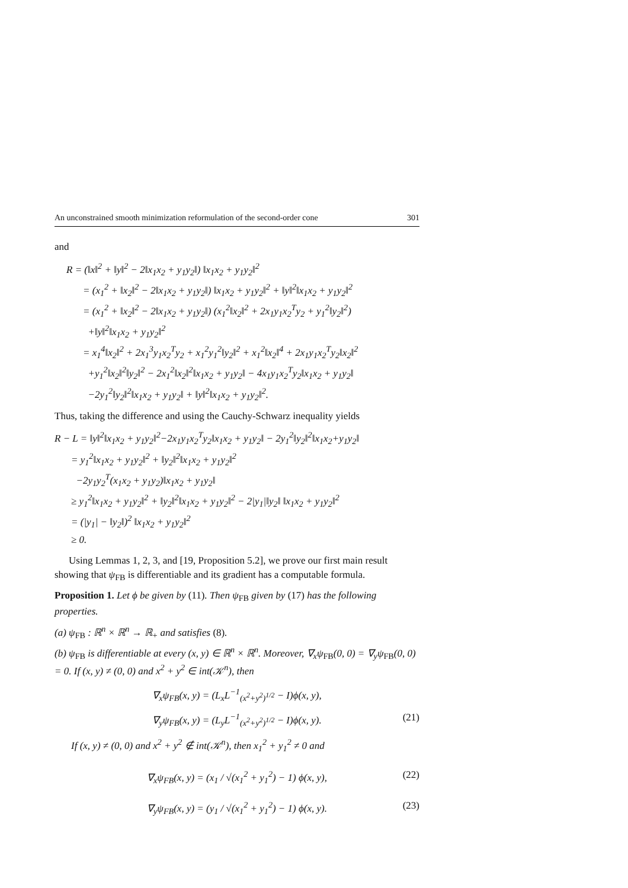An unconstrained smooth minimization reformulation of the second-order cone 301
and
R = (‖x‖<sup>2</sup> + ‖y‖<sup>2</sup> − 2‖x<sub>1</sub>x<sub>2</sub> + y<sub>1</sub>y<sub>2</sub>‖) ‖x<sub>1</sub>x<sub>2</sub> + y<sub>1</sub>y<sub>2</sub>‖<sup>2</sup>
= (x<sub>1</sub><sup>2</sup> + ‖x<sub>2</sub>‖<sup>2</sup> − 2‖x<sub>1</sub>x<sub>2</sub> + y<sub>1</sub>y<sub>2</sub>‖) ‖x<sub>1</sub>x<sub>2</sub> + y<sub>1</sub>y<sub>2</sub>‖<sup>2</sup> + ‖y‖<sup>2</sup>‖x<sub>1</sub>x<sub>2</sub> + y<sub>1</sub>y<sub>2</sub>‖<sup>2</sup>
= (x<sub>1</sub><sup>2</sup> + ‖x<sub>2</sub>‖<sup>2</sup> − 2‖x<sub>1</sub>x<sub>2</sub> + y<sub>1</sub>y<sub>2</sub>‖) (x<sub>1</sub><sup>2</sup>‖x<sub>2</sub>‖<sup>2</sup> + 2x<sub>1</sub>y<sub>1</sub>x<sub>2</sub><sup>T</sup>y<sub>2</sub> + y<sub>1</sub><sup>2</sup>‖y<sub>2</sub>‖<sup>2</sup>)
+‖y‖<sup>2</sup>‖x<sub>1</sub>x<sub>2</sub> + y<sub>1</sub>y<sub>2</sub>‖<sup>2</sup>
= x<sub>1</sub><sup>4</sup>‖x<sub>2</sub>‖<sup>2</sup> + 2x<sub>1</sub><sup>3</sup>y<sub>1</sub>x<sub>2</sub><sup>T</sup>y<sub>2</sub> + x<sub>1</sub><sup>2</sup>y<sub>1</sub><sup>2</sup>‖y<sub>2</sub>‖<sup>2</sup> + x<sub>1</sub><sup>2</sup>‖x<sub>2</sub>‖<sup>4</sup> + 2x<sub>1</sub>y<sub>1</sub>x<sub>2</sub><sup>T</sup>y<sub>2</sub>‖x<sub>2</sub>‖<sup>2</sup>
+y<sub>1</sub><sup>2</sup>‖x<sub>2</sub>‖<sup>2</sup>‖y<sub>2</sub>‖<sup>2</sup> − 2x<sub>1</sub><sup>2</sup>‖x<sub>2</sub>‖<sup>2</sup>‖x<sub>1</sub>x<sub>2</sub> + y<sub>1</sub>y<sub>2</sub>‖ − 4x<sub>1</sub>y<sub>1</sub>x<sub>2</sub><sup>T</sup>y<sub>2</sub>‖x<sub>1</sub>x<sub>2</sub> + y<sub>1</sub>y<sub>2</sub>‖
−2y<sub>1</sub><sup>2</sup>‖y<sub>2</sub>‖<sup>2</sup>‖x<sub>1</sub>x<sub>2</sub> + y<sub>1</sub>y<sub>2</sub>‖ + ‖y‖<sup>2</sup>‖x<sub>1</sub>x<sub>2</sub> + y<sub>1</sub>y<sub>2</sub>‖<sup>2</sup>.
Thus, taking the difference and using the Cauchy-Schwarz inequality yields
R − L = ‖y‖<sup>2</sup>‖x<sub>1</sub>x<sub>2</sub> + y<sub>1</sub>y<sub>2</sub>‖<sup>2</sup>−2x<sub>1</sub>y<sub>1</sub>x<sub>2</sub><sup>T</sup>y<sub>2</sub>‖x<sub>1</sub>x<sub>2</sub> + y<sub>1</sub>y<sub>2</sub>‖ − 2y<sub>1</sub><sup>2</sup>‖y<sub>2</sub>‖<sup>2</sup>‖x<sub>1</sub>x<sub>2</sub>+y<sub>1</sub>y<sub>2</sub>‖
= y<sub>1</sub><sup>2</sup>‖x<sub>1</sub>x<sub>2</sub> + y<sub>1</sub>y<sub>2</sub>‖<sup>2</sup> + ‖y<sub>2</sub>‖<sup>2</sup>‖x<sub>1</sub>x<sub>2</sub> + y<sub>1</sub>y<sub>2</sub>‖<sup>2</sup>
−2y<sub>1</sub>y<sub>2</sub><sup>T</sup>(x<sub>1</sub>x<sub>2</sub> + y<sub>1</sub>y<sub>2</sub>)‖x<sub>1</sub>x<sub>2</sub> + y<sub>1</sub>y<sub>2</sub>‖
≥ y<sub>1</sub><sup>2</sup>‖x<sub>1</sub>x<sub>2</sub> + y<sub>1</sub>y<sub>2</sub>‖<sup>2</sup> + ‖y<sub>2</sub>‖<sup>2</sup>‖x<sub>1</sub>x<sub>2</sub> + y<sub>1</sub>y<sub>2</sub>‖<sup>2</sup> − 2|y<sub>1</sub>|‖y<sub>2</sub>‖ ‖x<sub>1</sub>x<sub>2</sub> + y<sub>1</sub>y<sub>2</sub>‖<sup>2</sup>
= (|y<sub>1</sub>| − ‖y<sub>2</sub>‖)<sup>2</sup> ‖x<sub>1</sub>x<sub>2</sub> + y<sub>1</sub>y<sub>2</sub>‖<sup>2</sup>
≥ 0.
Using Lemmas 1, 2, 3, and [19, Proposition 5.2], we prove our first main result showing that ψ<sub>FB</sub> is differentiable and its gradient has a computable formula.
Proposition 1. Let ϕ be given by (11). Then ψ<sub>FB</sub> given by (17) has the following properties.
(a) ψ<sub>FB</sub> : ℝ<sup>n</sup> × ℝ<sup>n</sup> → ℝ<sub>+</sub> and satisfies (8).
(b) ψ<sub>FB</sub> is differentiable at every (x, y) ∈ ℝ<sup>n</sup> × ℝ<sup>n</sup>. Moreover, ∇<sub>x</sub>ψ<sub>FB</sub>(0, 0) = ∇<sub>y</sub>ψ<sub>FB</sub>(0, 0) = 0. If (x, y) ≠ (0, 0) and x<sup>2</sup> + y<sup>2</sup> ∈ int(𝒦<sup>n</sup>), then
∇<sub>x</sub>ψ<sub>FB</sub>(x, y) = (L<sub>x</sub>L<sup>−1</sup><sub>(x<sup>2</sup>+y<sup>2</sup>)<sup>1/2</sup></sub> − I)ϕ(x, y),
∇<sub>y</sub>ψ<sub>FB</sub>(x, y) = (L<sub>y</sub>L<sup>−1</sup><sub>(x<sup>2</sup>+y<sup>2</sup>)<sup>1/2</sup></sub> − I)ϕ(x, y). (21)
If (x, y) ≠ (0, 0) and x<sup>2</sup> + y<sup>2</sup> ∉ int(𝒦<sup>n</sup>), then x<sub>1</sub><sup>2</sup> + y<sub>1</sub><sup>2</sup> ≠ 0 and
∇<sub>x</sub>ψ<sub>FB</sub>(x, y) = (x<sub>1</sub> / √(x<sub>1</sub><sup>2</sup> + y<sub>1</sub><sup>2</sup>) − 1) ϕ(x, y), (22)
∇<sub>y</sub>ψ<sub>FB</sub>(x, y) = (y<sub>1</sub> / √(x<sub>1</sub><sup>2</sup> + y<sub>1</sub><sup>2</sup>) − 1) ϕ(x, y). (23)